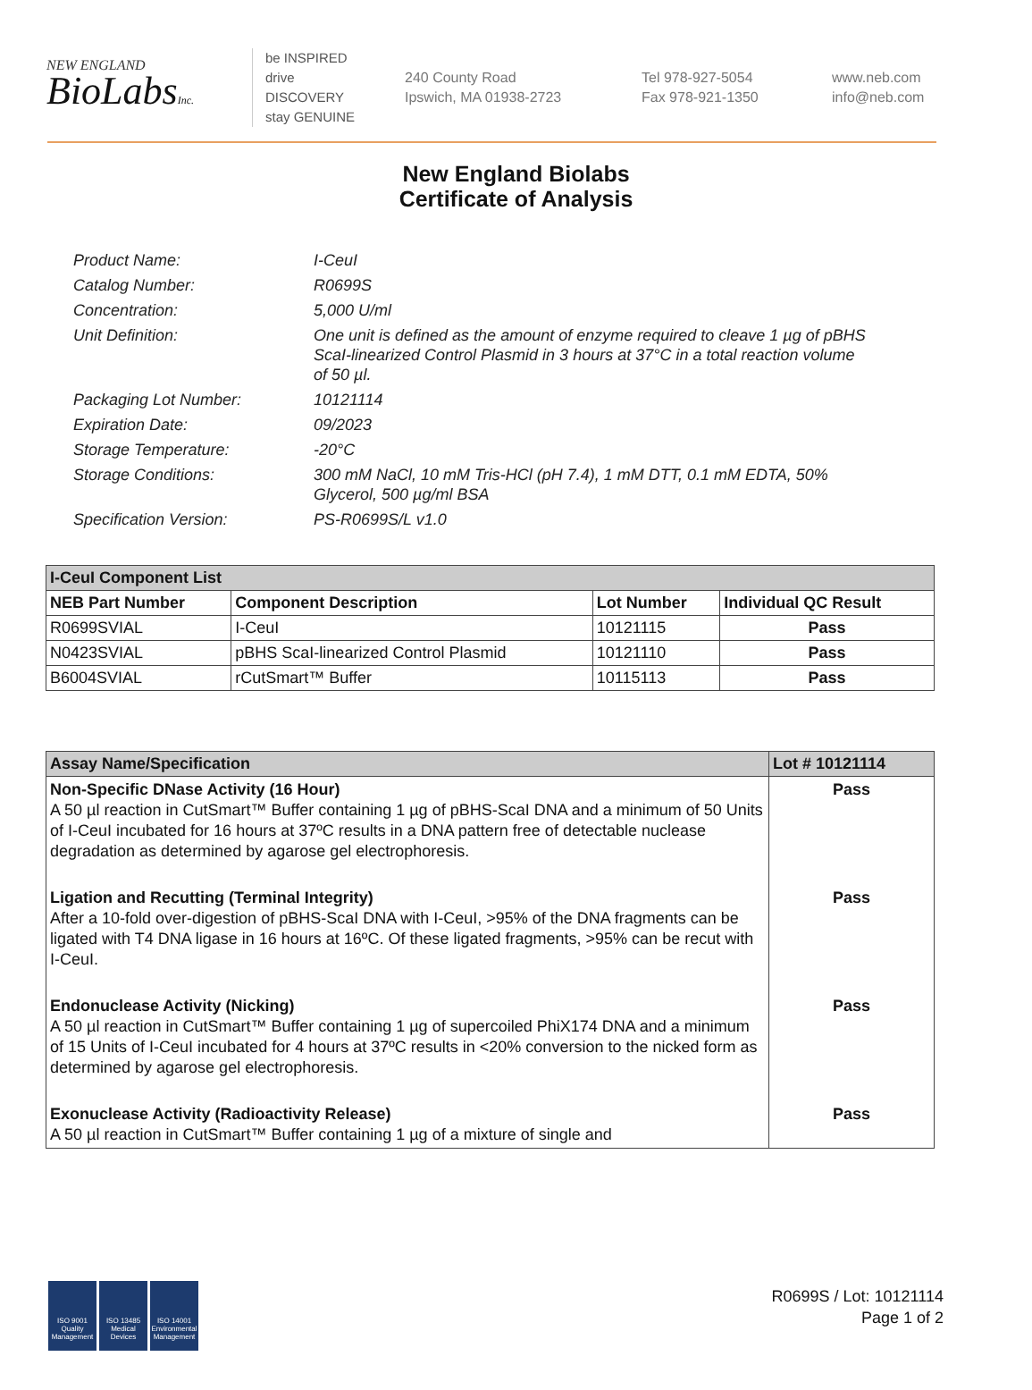NEW ENGLAND
BioLabsInc.
be INSPIRED
drive DISCOVERY
stay GENUINE
240 County Road
Ipswich, MA 01938-2723
Tel 978-927-5054
Fax 978-921-1350
www.neb.com
info@neb.com
New England Biolabs
Certificate of Analysis
Product Name: I-CeuI
Catalog Number: R0699S
Concentration: 5,000 U/ml
Unit Definition: One unit is defined as the amount of enzyme required to cleave 1 µg of pBHS ScaI-linearized Control Plasmid in 3 hours at 37°C in a total reaction volume of 50 µl.
Packaging Lot Number: 10121114
Expiration Date: 09/2023
Storage Temperature: -20°C
Storage Conditions: 300 mM NaCl, 10 mM Tris-HCl (pH 7.4), 1 mM DTT, 0.1 mM EDTA, 50% Glycerol, 500 µg/ml BSA
Specification Version: PS-R0699S/L v1.0
| I-CeuI Component List | | | |
| NEB Part Number | Component Description | Lot Number | Individual QC Result |
| R0699SVIAL | I-CeuI | 10121115 | Pass |
| N0423SVIAL | pBHS ScaI-linearized Control Plasmid | 10121110 | Pass |
| B6004SVIAL | rCutSmart™ Buffer | 10115113 | Pass |
| Assay Name/Specification | Lot # 10121114 |
| Non-Specific DNase Activity (16 Hour) A 50 µl reaction in CutSmart™ Buffer containing 1 µg of pBHS-ScaI DNA and a minimum of 50 Units of I-CeuI incubated for 16 hours at 37ºC results in a DNA pattern free of detectable nuclease degradation as determined by agarose gel electrophoresis. | Pass |
| Ligation and Recutting (Terminal Integrity) After a 10-fold over-digestion of pBHS-ScaI DNA with I-CeuI, >95% of the DNA fragments can be ligated with T4 DNA ligase in 16 hours at 16ºC. Of these ligated fragments, >95% can be recut with I-CeuI. | Pass |
| Endonuclease Activity (Nicking) A 50 µl reaction in CutSmart™ Buffer containing 1 µg of supercoiled PhiX174 DNA and a minimum of 15 Units of I-CeuI incubated for 4 hours at 37ºC results in <20% conversion to the nicked form as determined by agarose gel electrophoresis. | Pass |
| Exonuclease Activity (Radioactivity Release) A 50 µl reaction in CutSmart™ Buffer containing 1 µg of a mixture of single and | Pass |
ISO 9001 Quality Management
ISO 13485 Medical Devices
ISO 14001 Environmental Management
R0699S / Lot: 10121114
Page 1 of 2